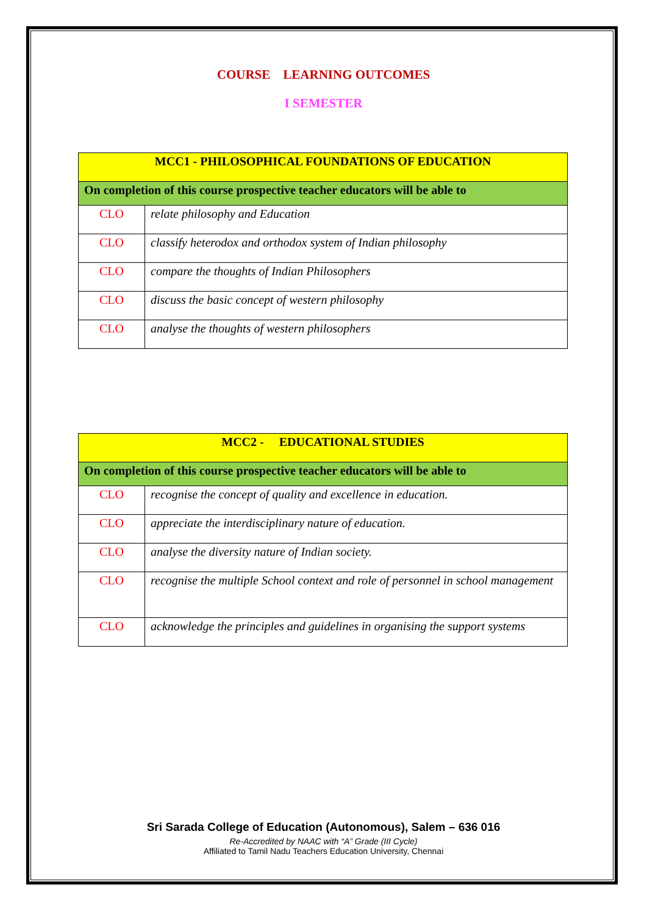COURSE LEARNING OUTCOMES
I SEMESTER
| MCC1 - PHILOSOPHICAL FOUNDATIONS OF EDUCATION | |
| On completion of this course prospective teacher educators will be able to | |
| CLO | relate philosophy and Education |
| CLO | classify heterodox and orthodox system of Indian philosophy |
| CLO | compare the thoughts of Indian Philosophers |
| CLO | discuss the basic concept of western philosophy |
| CLO | analyse the thoughts of western philosophers |
| MCC2 - EDUCATIONAL STUDIES | |
| On completion of this course prospective teacher educators will be able to | |
| CLO | recognise the concept of quality and excellence in education. |
| CLO | appreciate the interdisciplinary nature of education. |
| CLO | analyse the diversity nature of Indian society. |
| CLO | recognise the multiple School context and role of personnel in school management |
| CLO | acknowledge the principles and guidelines in organising the support systems |
Sri Sarada College of Education (Autonomous), Salem – 636 016
Re-Accredited by NAAC with “A” Grade (III Cycle)
Affiliated to Tamil Nadu Teachers Education University, Chennai